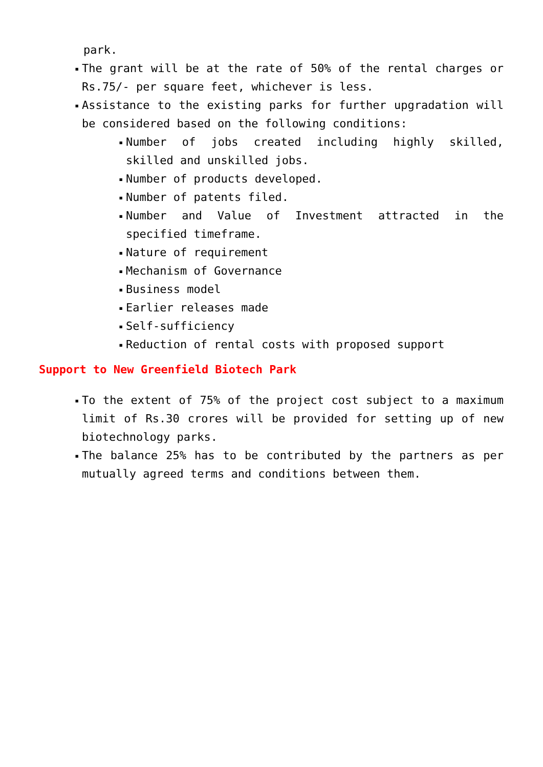park.
▪ The grant will be at the rate of 50% of the rental charges or Rs.75/- per square feet, whichever is less.
▪ Assistance to the existing parks for further upgradation will be considered based on the following conditions:
▪ Number of jobs created including highly skilled, skilled and unskilled jobs.
▪ Number of products developed.
▪ Number of patents filed.
▪ Number and Value of Investment attracted in the specified timeframe.
▪ Nature of requirement
▪ Mechanism of Governance
▪ Business model
▪ Earlier releases made
▪ Self-sufficiency
▪ Reduction of rental costs with proposed support
Support to New Greenfield Biotech Park
▪ To the extent of 75% of the project cost subject to a maximum limit of Rs.30 crores will be provided for setting up of new biotechnology parks.
▪ The balance 25% has to be contributed by the partners as per mutually agreed terms and conditions between them.